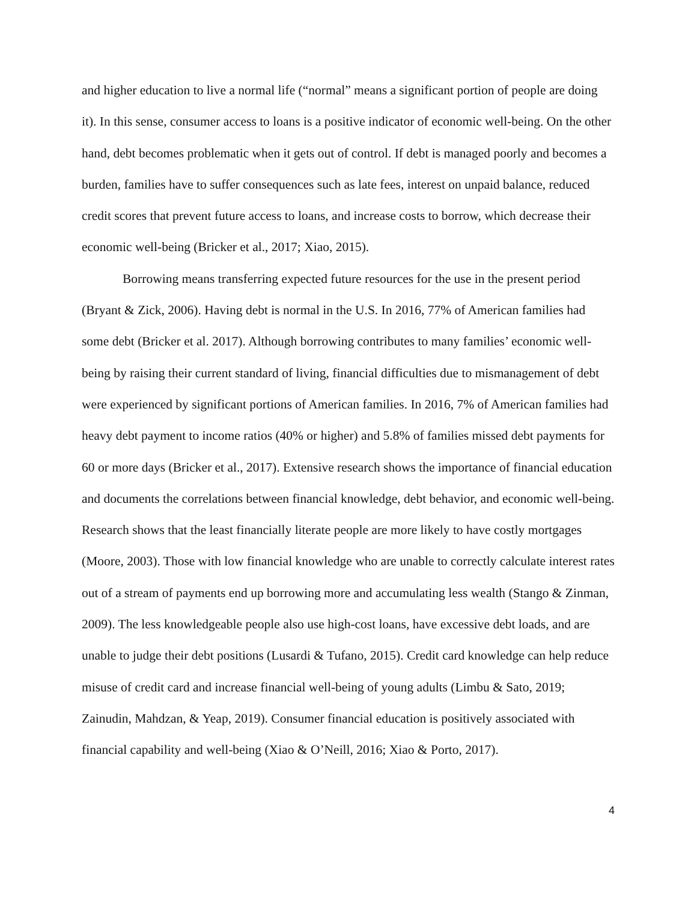and higher education to live a normal life (“normal” means a significant portion of people are doing it). In this sense, consumer access to loans is a positive indicator of economic well-being. On the other hand, debt becomes problematic when it gets out of control. If debt is managed poorly and becomes a burden, families have to suffer consequences such as late fees, interest on unpaid balance, reduced credit scores that prevent future access to loans, and increase costs to borrow, which decrease their economic well-being (Bricker et al., 2017; Xiao, 2015).
Borrowing means transferring expected future resources for the use in the present period (Bryant & Zick, 2006). Having debt is normal in the U.S. In 2016, 77% of American families had some debt (Bricker et al. 2017). Although borrowing contributes to many families’ economic well-being by raising their current standard of living, financial difficulties due to mismanagement of debt were experienced by significant portions of American families. In 2016, 7% of American families had heavy debt payment to income ratios (40% or higher) and 5.8% of families missed debt payments for 60 or more days (Bricker et al., 2017). Extensive research shows the importance of financial education and documents the correlations between financial knowledge, debt behavior, and economic well-being. Research shows that the least financially literate people are more likely to have costly mortgages (Moore, 2003). Those with low financial knowledge who are unable to correctly calculate interest rates out of a stream of payments end up borrowing more and accumulating less wealth (Stango & Zinman, 2009). The less knowledgeable people also use high-cost loans, have excessive debt loads, and are unable to judge their debt positions (Lusardi & Tufano, 2015). Credit card knowledge can help reduce misuse of credit card and increase financial well-being of young adults (Limbu & Sato, 2019; Zainudin, Mahdzan, & Yeap, 2019). Consumer financial education is positively associated with financial capability and well-being (Xiao & O’Neill, 2016; Xiao & Porto, 2017).
4